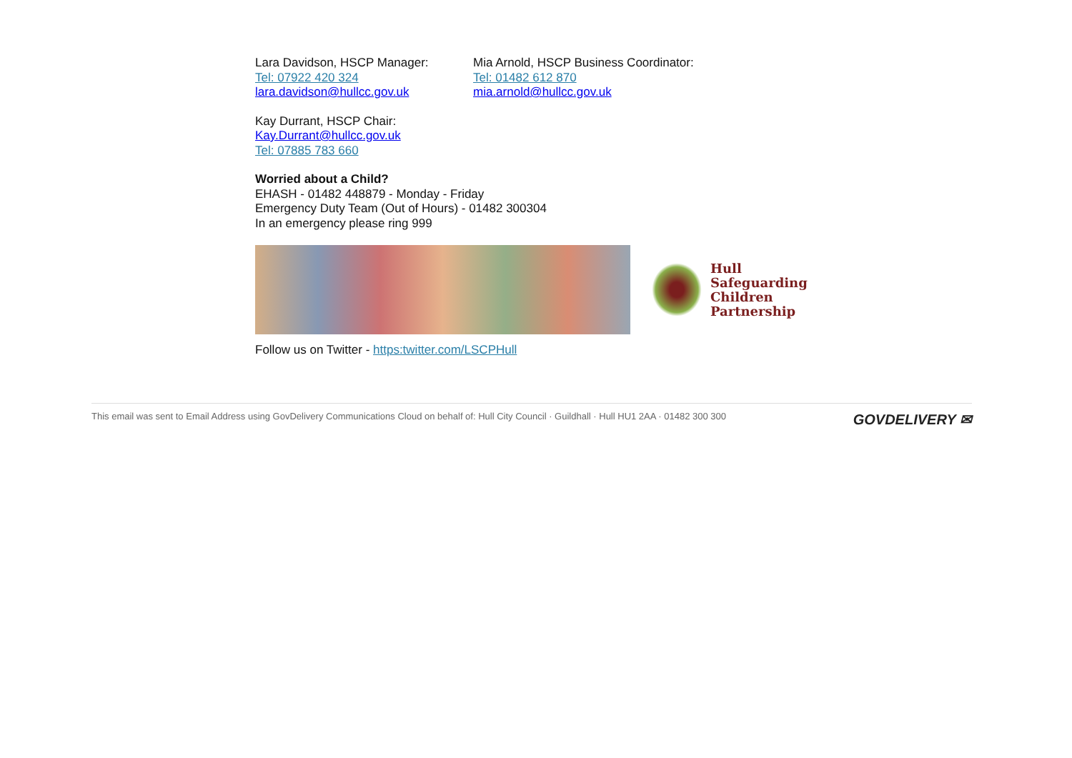Lara Davidson, HSCP Manager:
Tel: 07922 420 324
lara.davidson@hullcc.gov.uk
Mia Arnold, HSCP Business Coordinator:
Tel: 01482 612 870
mia.arnold@hullcc.gov.uk
Kay Durrant, HSCP Chair:
Kay.Durrant@hullcc.gov.uk
Tel: 07885 783 660
Worried about a Child?
EHASH - 01482 448879 - Monday - Friday
Emergency Duty Team (Out of Hours) - 01482 300304
In an emergency please ring 999
Hull
Safeguarding
Children
Partnership
Follow us on Twitter - https:twitter.com/LSCPHull
This email was sent to Email Address using GovDelivery Communications Cloud on behalf of: Hull City Council · Guildhall · Hull HU1 2AA · 01482 300 300 GOVDELIVERY ✉